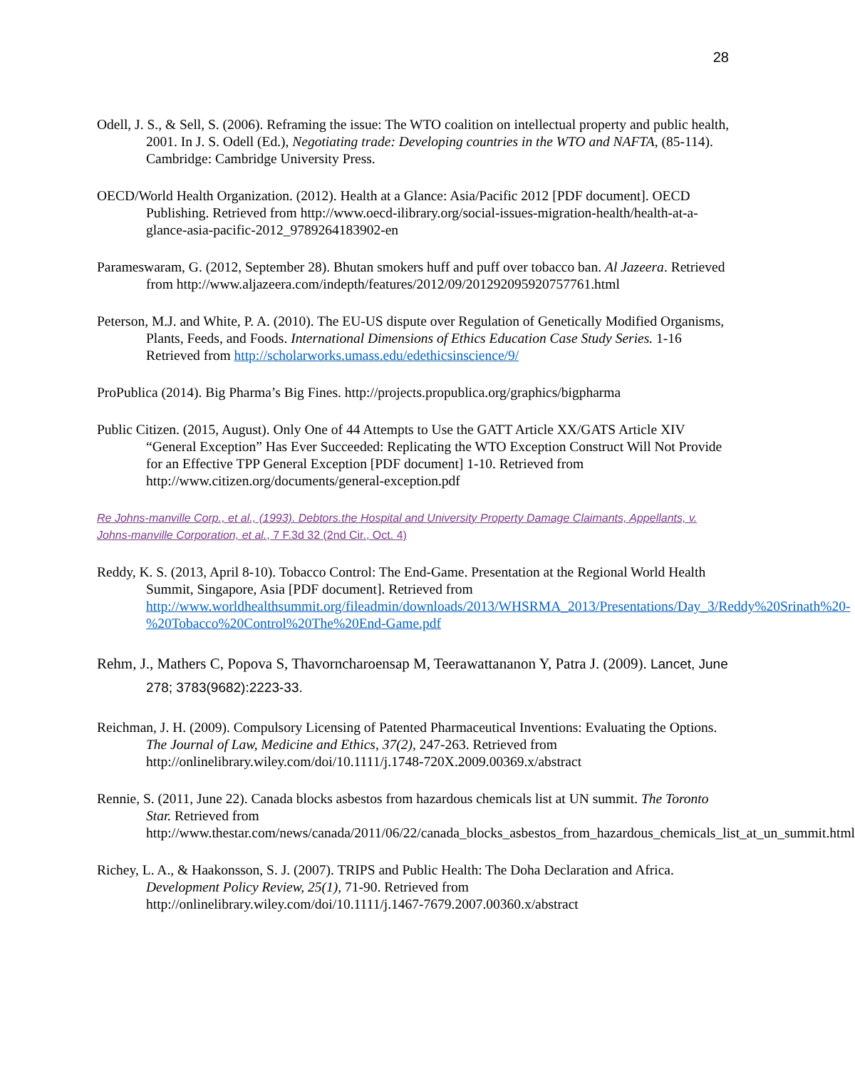28
Odell, J. S., & Sell, S. (2006). Reframing the issue: The WTO coalition on intellectual property and public health, 2001. In J. S. Odell (Ed.), Negotiating trade: Developing countries in the WTO and NAFTA, (85-114). Cambridge: Cambridge University Press.
OECD/World Health Organization. (2012). Health at a Glance: Asia/Pacific 2012 [PDF document]. OECD Publishing. Retrieved from http://www.oecd-ilibrary.org/social-issues-migration-health/health-at-a-glance-asia-pacific-2012_9789264183902-en
Parameswaram, G. (2012, September 28). Bhutan smokers huff and puff over tobacco ban. Al Jazeera. Retrieved from http://www.aljazeera.com/indepth/features/2012/09/201292095920757761.html
Peterson, M.J. and White, P. A. (2010). The EU-US dispute over Regulation of Genetically Modified Organisms, Plants, Feeds, and Foods. International Dimensions of Ethics Education Case Study Series. 1-16 Retrieved from http://scholarworks.umass.edu/edethicsinscience/9/
ProPublica (2014). Big Pharma’s Big Fines. http://projects.propublica.org/graphics/bigpharma
Public Citizen. (2015, August). Only One of 44 Attempts to Use the GATT Article XX/GATS Article XIV “General Exception” Has Ever Succeeded: Replicating the WTO Exception Construct Will Not Provide for an Effective TPP General Exception [PDF document] 1-10. Retrieved from http://www.citizen.org/documents/general-exception.pdf
Re Johns-manville Corp., et al., (1993). Debtors.the Hospital and University Property Damage Claimants, Appellants, v. Johns-manville Corporation, et al., 7 F.3d 32 (2nd Cir., Oct. 4)
Reddy, K. S. (2013, April 8-10). Tobacco Control: The End-Game. Presentation at the Regional World Health Summit, Singapore, Asia [PDF document]. Retrieved from http://www.worldhealthsummit.org/fileadmin/downloads/2013/WHSRMA_2013/Presentations/Day_3/Reddy%20Srinath%20-%20Tobacco%20Control%20The%20End-Game.pdf
Rehm, J., Mathers C, Popova S, Thavorncharoensap M, Teerawattananon Y, Patra J. (2009). Lancet, June 278; 3783(9682):2223-33.
Reichman, J. H. (2009). Compulsory Licensing of Patented Pharmaceutical Inventions: Evaluating the Options. The Journal of Law, Medicine and Ethics, 37(2), 247-263. Retrieved from http://onlinelibrary.wiley.com/doi/10.1111/j.1748-720X.2009.00369.x/abstract
Rennie, S. (2011, June 22). Canada blocks asbestos from hazardous chemicals list at UN summit. The Toronto Star. Retrieved from http://www.thestar.com/news/canada/2011/06/22/canada_blocks_asbestos_from_hazardous_chemicals_list_at_un_summit.html
Richey, L. A., & Haakonsson, S. J. (2007). TRIPS and Public Health: The Doha Declaration and Africa. Development Policy Review, 25(1), 71-90. Retrieved from http://onlinelibrary.wiley.com/doi/10.1111/j.1467-7679.2007.00360.x/abstract